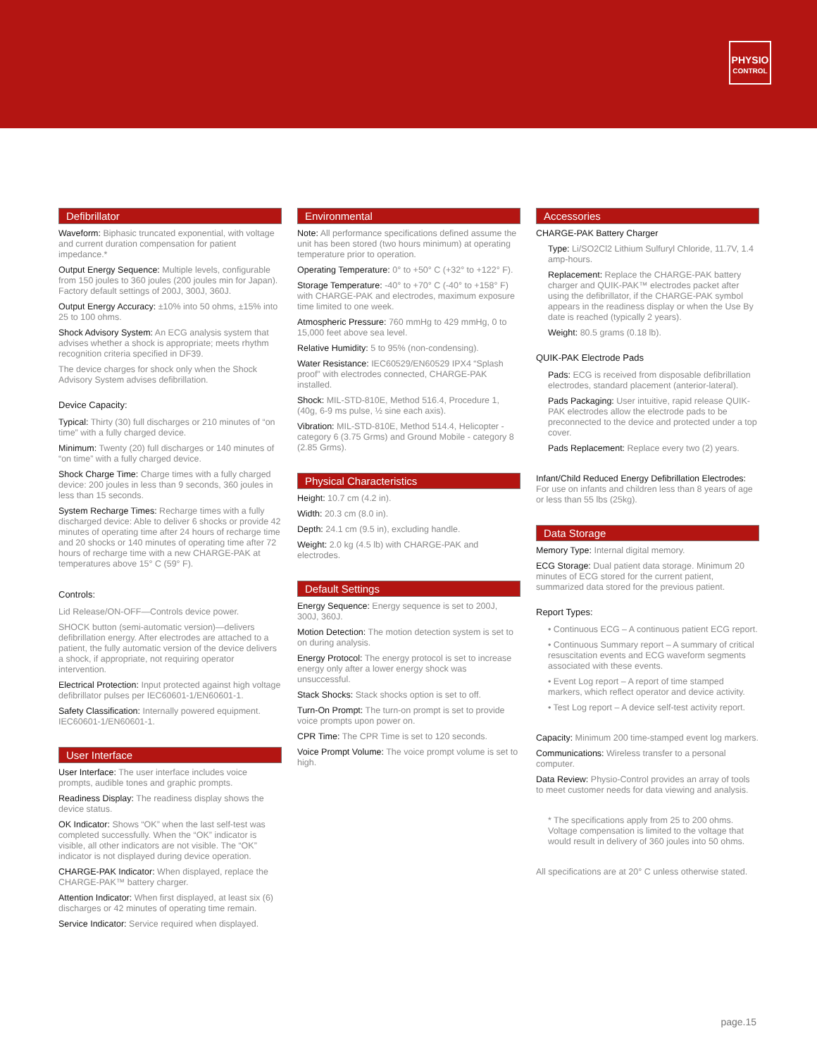PHYSIO
CONTROL
Defibrillator
Waveform: Biphasic truncated exponential, with voltage and current duration compensation for patient impedance.*
Output Energy Sequence: Multiple levels, configurable from 150 joules to 360 joules (200 joules min for Japan). Factory default settings of 200J, 300J, 360J.
Output Energy Accuracy: ±10% into 50 ohms, ±15% into 25 to 100 ohms.
Shock Advisory System: An ECG analysis system that advises whether a shock is appropriate; meets rhythm recognition criteria specified in DF39.
The device charges for shock only when the Shock Advisory System advises defibrillation.
Device Capacity:
Typical: Thirty (30) full discharges or 210 minutes of “on time” with a fully charged device.
Minimum: Twenty (20) full discharges or 140 minutes of “on time” with a fully charged device.
Shock Charge Time: Charge times with a fully charged device: 200 joules in less than 9 seconds, 360 joules in less than 15 seconds.
System Recharge Times: Recharge times with a fully discharged device: Able to deliver 6 shocks or provide 42 minutes of operating time after 24 hours of recharge time and 20 shocks or 140 minutes of operating time after 72 hours of recharge time with a new CHARGE-PAK at temperatures above 15° C (59° F).
Controls:
Lid Release/ON-OFF—Controls device power.
SHOCK button (semi-automatic version)—delivers defibrillation energy. After electrodes are attached to a patient, the fully automatic version of the device delivers a shock, if appropriate, not requiring operator intervention.
Electrical Protection: Input protected against high voltage defibrillator pulses per IEC60601-1/EN60601-1.
Safety Classification: Internally powered equipment. IEC60601-1/EN60601-1.
User Interface
User Interface: The user interface includes voice prompts, audible tones and graphic prompts.
Readiness Display: The readiness display shows the device status.
OK Indicator: Shows “OK” when the last self-test was completed successfully. When the “OK” indicator is visible, all other indicators are not visible. The “OK” indicator is not displayed during device operation.
CHARGE-PAK Indicator: When displayed, replace the CHARGE-PAK™ battery charger.
Attention Indicator: When first displayed, at least six (6) discharges or 42 minutes of operating time remain.
Service Indicator: Service required when displayed.
Environmental
Note: All performance specifications defined assume the unit has been stored (two hours minimum) at operating temperature prior to operation.
Operating Temperature: 0° to +50° C (+32° to +122° F).
Storage Temperature: -40° to +70° C (-40° to +158° F) with CHARGE-PAK and electrodes, maximum exposure time limited to one week.
Atmospheric Pressure: 760 mmHg to 429 mmHg, 0 to 15,000 feet above sea level.
Relative Humidity: 5 to 95% (non-condensing).
Water Resistance: IEC60529/EN60529 IPX4 “Splash proof” with electrodes connected, CHARGE-PAK installed.
Shock: MIL-STD-810E, Method 516.4, Procedure 1, (40g, 6-9 ms pulse, ½ sine each axis).
Vibration: MIL-STD-810E, Method 514.4, Helicopter - category 6 (3.75 Grms) and Ground Mobile - category 8 (2.85 Grms).
Physical Characteristics
Height: 10.7 cm (4.2 in).
Width: 20.3 cm (8.0 in).
Depth: 24.1 cm (9.5 in), excluding handle.
Weight: 2.0 kg (4.5 lb) with CHARGE-PAK and electrodes.
Default Settings
Energy Sequence: Energy sequence is set to 200J, 300J, 360J.
Motion Detection: The motion detection system is set to on during analysis.
Energy Protocol: The energy protocol is set to increase energy only after a lower energy shock was unsuccessful.
Stack Shocks: Stack shocks option is set to off.
Turn-On Prompt: The turn-on prompt is set to provide voice prompts upon power on.
CPR Time: The CPR Time is set to 120 seconds.
Voice Prompt Volume: The voice prompt volume is set to high.
Accessories
CHARGE-PAK Battery Charger
Type: Li/SO2Cl2 Lithium Sulfuryl Chloride, 11.7V, 1.4 amp-hours.
Replacement: Replace the CHARGE-PAK battery charger and QUIK-PAK™ electrodes packet after using the defibrillator, if the CHARGE-PAK symbol appears in the readiness display or when the Use By date is reached (typically 2 years).
Weight: 80.5 grams (0.18 lb).
QUIK-PAK Electrode Pads
Pads: ECG is received from disposable defibrillation electrodes, standard placement (anterior-lateral).
Pads Packaging: User intuitive, rapid release QUIK-PAK electrodes allow the electrode pads to be preconnected to the device and protected under a top cover.
Pads Replacement: Replace every two (2) years.
Infant/Child Reduced Energy Defibrillation Electrodes:
For use on infants and children less than 8 years of age or less than 55 lbs (25kg).
Data Storage
Memory Type: Internal digital memory.
ECG Storage: Dual patient data storage. Minimum 20 minutes of ECG stored for the current patient, summarized data stored for the previous patient.
Report Types:
• Continuous ECG – A continuous patient ECG report.
• Continuous Summary report – A summary of critical resuscitation events and ECG waveform segments associated with these events.
• Event Log report – A report of time stamped markers, which reflect operator and device activity.
• Test Log report – A device self-test activity report.
Capacity: Minimum 200 time-stamped event log markers.
Communications: Wireless transfer to a personal computer.
Data Review: Physio-Control provides an array of tools to meet customer needs for data viewing and analysis.
* The specifications apply from 25 to 200 ohms. Voltage compensation is limited to the voltage that would result in delivery of 360 joules into 50 ohms.
All specifications are at 20° C unless otherwise stated.
page.15